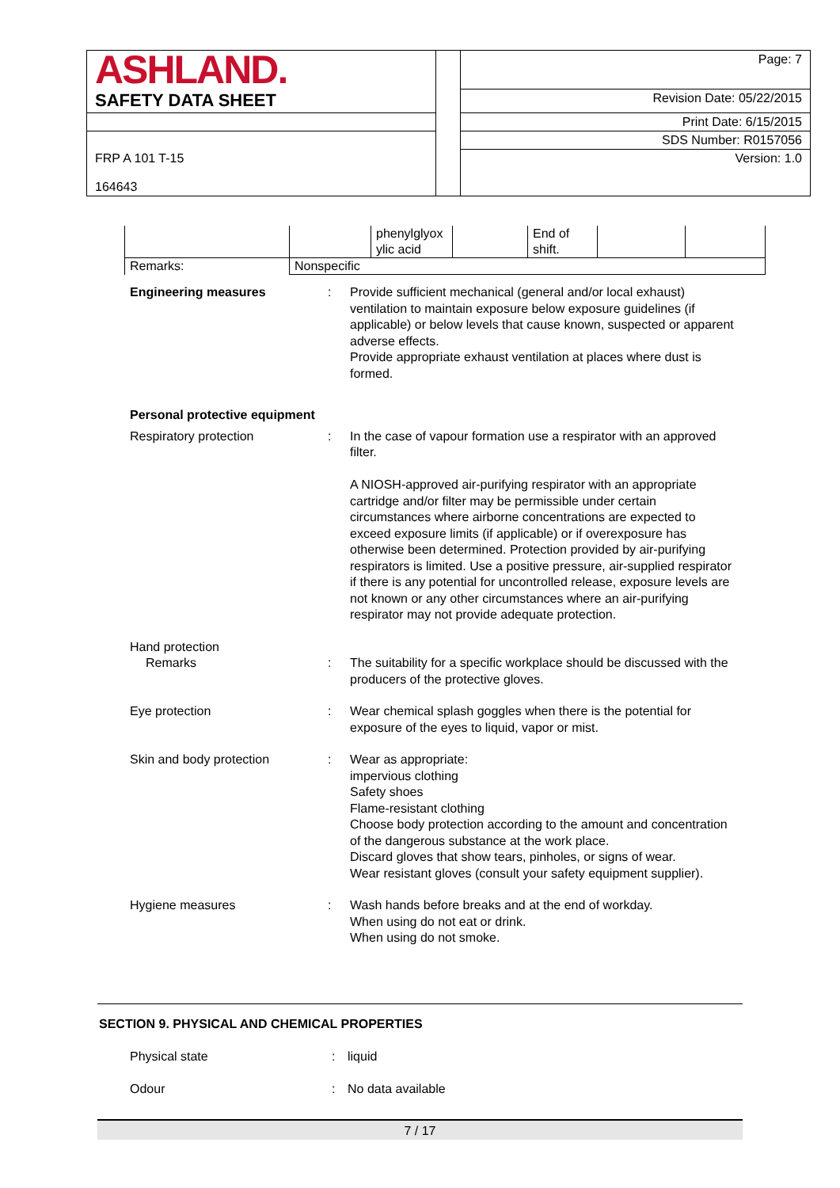| ASHLAND. | | Page: 7 |
| SAFETY DATA SHEET | | Revision Date: 05/22/2015 |
| | | Print Date: 6/15/2015 |
| | | SDS Number: R0157056 |
| FRP A 101 T-15 164643 | | Version: 1.0 |
| | | phenylglyox ylic acid | | End of shift. | | |
| Remarks: | Nonspecific | | | | | |
Engineering measures : Provide sufficient mechanical (general and/or local exhaust) ventilation to maintain exposure below exposure guidelines (if applicable) or below levels that cause known, suspected or apparent adverse effects.
Provide appropriate exhaust ventilation at places where dust is formed.
Personal protective equipment
Respiratory protection : In the case of vapour formation use a respirator with an approved filter.
A NIOSH-approved air-purifying respirator with an appropriate cartridge and/or filter may be permissible under certain circumstances where airborne concentrations are expected to exceed exposure limits (if applicable) or if overexposure has otherwise been determined. Protection provided by air-purifying respirators is limited. Use a positive pressure, air-supplied respirator if there is any potential for uncontrolled release, exposure levels are not known or any other circumstances where an air-purifying respirator may not provide adequate protection.
Hand protection
Remarks : The suitability for a specific workplace should be discussed with the producers of the protective gloves.
Eye protection : Wear chemical splash goggles when there is the potential for exposure of the eyes to liquid, vapor or mist.
Skin and body protection : Wear as appropriate:
impervious clothing
Safety shoes
Flame-resistant clothing
Choose body protection according to the amount and concentration of the dangerous substance at the work place.
Discard gloves that show tears, pinholes, or signs of wear.
Wear resistant gloves (consult your safety equipment supplier).
Hygiene measures : Wash hands before breaks and at the end of workday.
When using do not eat or drink.
When using do not smoke.
SECTION 9. PHYSICAL AND CHEMICAL PROPERTIES
Physical state : liquid
Odour : No data available
7 / 17